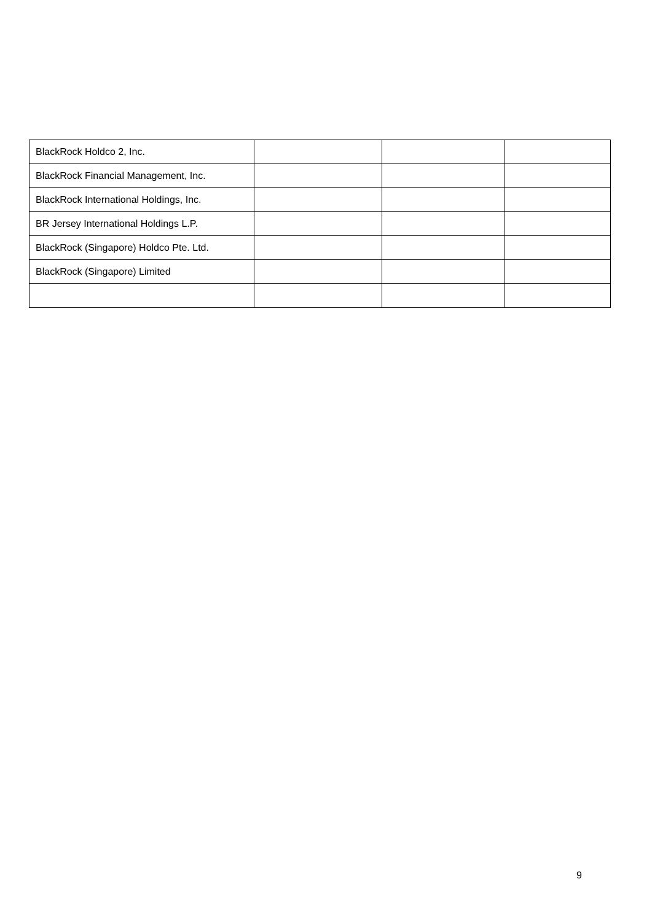| BlackRock Holdco 2, Inc. | | | |
| BlackRock Financial Management, Inc. | | | |
| BlackRock International Holdings, Inc. | | | |
| BR Jersey International Holdings L.P. | | | |
| BlackRock (Singapore) Holdco Pte. Ltd. | | | |
| BlackRock (Singapore) Limited | | | |
9